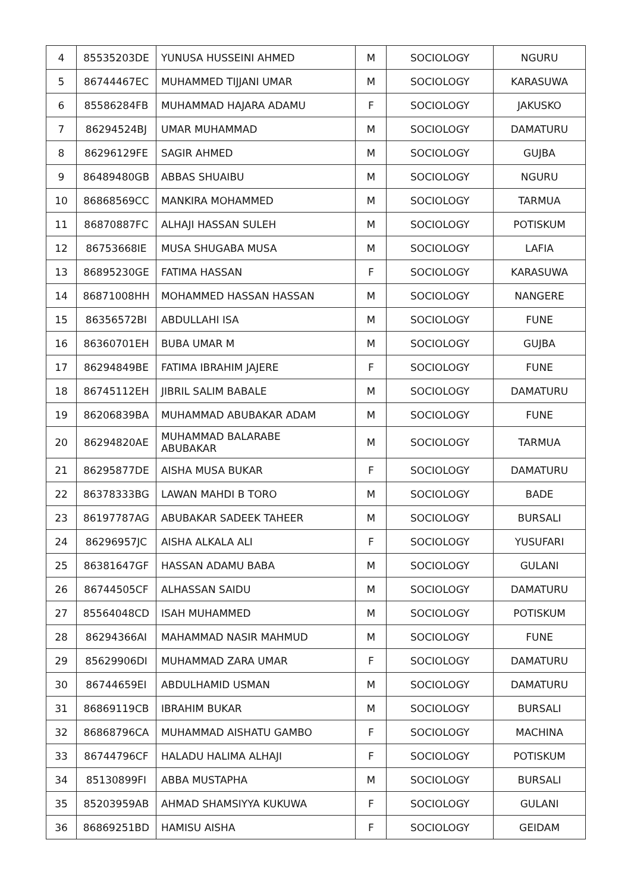| 4 | 85535203DE | YUNUSA HUSSEINI AHMED | M | SOCIOLOGY | NGURU |
| 5 | 86744467EC | MUHAMMED TIJJANI UMAR | M | SOCIOLOGY | KARASUWA |
| 6 | 85586284FB | MUHAMMAD HAJARA ADAMU | F | SOCIOLOGY | JAKUSKO |
| 7 | 86294524BJ | UMAR MUHAMMAD | M | SOCIOLOGY | DAMATURU |
| 8 | 86296129FE | SAGIR AHMED | M | SOCIOLOGY | GUJBA |
| 9 | 86489480GB | ABBAS SHUAIBU | M | SOCIOLOGY | NGURU |
| 10 | 86868569CC | MANKIRA MOHAMMED | M | SOCIOLOGY | TARMUA |
| 11 | 86870887FC | ALHAJI HASSAN SULEH | M | SOCIOLOGY | POTISKUM |
| 12 | 86753668IE | MUSA SHUGABA MUSA | M | SOCIOLOGY | LAFIA |
| 13 | 86895230GE | FATIMA HASSAN | F | SOCIOLOGY | KARASUWA |
| 14 | 86871008HH | MOHAMMED HASSAN HASSAN | M | SOCIOLOGY | NANGERE |
| 15 | 86356572BI | ABDULLAHI ISA | M | SOCIOLOGY | FUNE |
| 16 | 86360701EH | BUBA UMAR M | M | SOCIOLOGY | GUJBA |
| 17 | 86294849BE | FATIMA IBRAHIM JAJERE | F | SOCIOLOGY | FUNE |
| 18 | 86745112EH | JIBRIL SALIM BABALE | M | SOCIOLOGY | DAMATURU |
| 19 | 86206839BA | MUHAMMAD ABUBAKAR ADAM | M | SOCIOLOGY | FUNE |
| 20 | 86294820AE | MUHAMMAD BALARABE ABUBAKAR | M | SOCIOLOGY | TARMUA |
| 21 | 86295877DE | AISHA MUSA BUKAR | F | SOCIOLOGY | DAMATURU |
| 22 | 86378333BG | LAWAN MAHDI B TORO | M | SOCIOLOGY | BADE |
| 23 | 86197787AG | ABUBAKAR SADEEK TAHEER | M | SOCIOLOGY | BURSALI |
| 24 | 86296957JC | AISHA ALKALA ALI | F | SOCIOLOGY | YUSUFARI |
| 25 | 86381647GF | HASSAN ADAMU BABA | M | SOCIOLOGY | GULANI |
| 26 | 86744505CF | ALHASSAN SAIDU | M | SOCIOLOGY | DAMATURU |
| 27 | 85564048CD | ISAH MUHAMMED | M | SOCIOLOGY | POTISKUM |
| 28 | 86294366AI | MAHAMMAD NASIR MAHMUD | M | SOCIOLOGY | FUNE |
| 29 | 85629906DI | MUHAMMAD ZARA UMAR | F | SOCIOLOGY | DAMATURU |
| 30 | 86744659EI | ABDULHAMID USMAN | M | SOCIOLOGY | DAMATURU |
| 31 | 86869119CB | IBRAHIM BUKAR | M | SOCIOLOGY | BURSALI |
| 32 | 86868796CA | MUHAMMAD AISHATU GAMBO | F | SOCIOLOGY | MACHINA |
| 33 | 86744796CF | HALADU HALIMA ALHAJI | F | SOCIOLOGY | POTISKUM |
| 34 | 85130899FI | ABBA MUSTAPHA | M | SOCIOLOGY | BURSALI |
| 35 | 85203959AB | AHMAD SHAMSIYYA KUKUWA | F | SOCIOLOGY | GULANI |
| 36 | 86869251BD | HAMISU AISHA | F | SOCIOLOGY | GEIDAM |